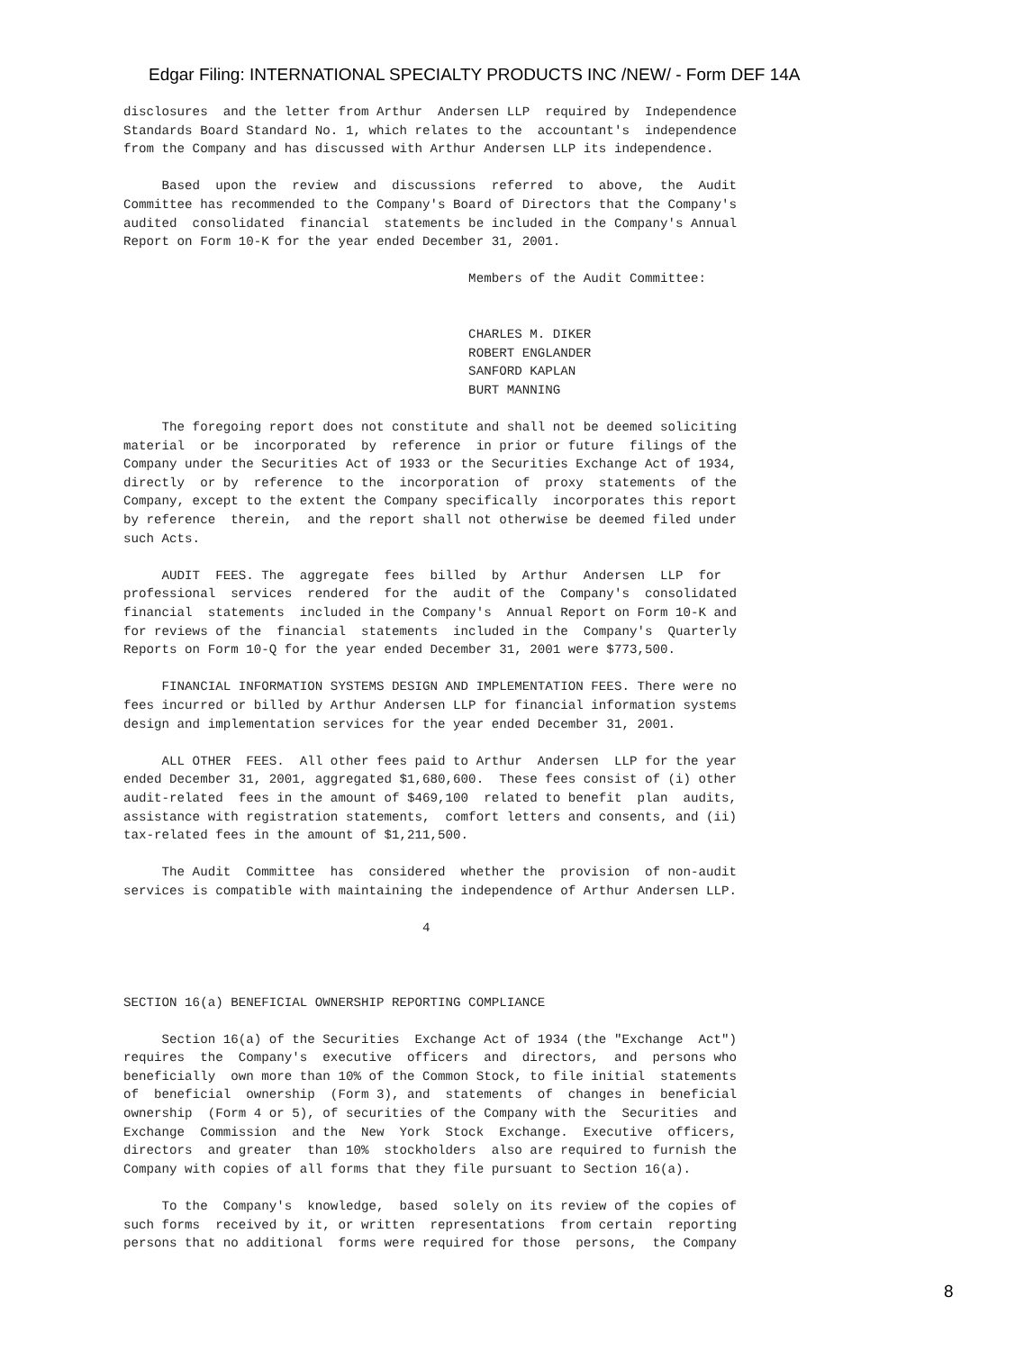Edgar Filing: INTERNATIONAL SPECIALTY PRODUCTS INC /NEW/ - Form DEF 14A
disclosures and the letter from Arthur Andersen LLP required by Independence Standards Board Standard No. 1, which relates to the accountant's independence from the Company and has discussed with Arthur Andersen LLP its independence. Based upon the review and discussions referred to above, the Audit Committee has recommended to the Company's Board of Directors that the Company's audited consolidated financial statements be included in the Company's Annual Report on Form 10-K for the year ended December 31, 2001. Members of the Audit Committee: CHARLES M. DIKER ROBERT ENGLANDER SANFORD KAPLAN BURT MANNING The foregoing report does not constitute and shall not be deemed soliciting material or be incorporated by reference in prior or future filings of the Company under the Securities Act of 1933 or the Securities Exchange Act of 1934, directly or by reference to the incorporation of proxy statements of the Company, except to the extent the Company specifically incorporates this report by reference therein, and the report shall not otherwise be deemed filed under such Acts. AUDIT FEES. The aggregate fees billed by Arthur Andersen LLP for professional services rendered for the audit of the Company's consolidated financial statements included in the Company's Annual Report on Form 10-K and for reviews of the financial statements included in the Company's Quarterly Reports on Form 10-Q for the year ended December 31, 2001 were $773,500. FINANCIAL INFORMATION SYSTEMS DESIGN AND IMPLEMENTATION FEES. There were no fees incurred or billed by Arthur Andersen LLP for financial information systems design and implementation services for the year ended December 31, 2001. ALL OTHER FEES. All other fees paid to Arthur Andersen LLP for the year ended December 31, 2001, aggregated $1,680,600. These fees consist of (i) other audit-related fees in the amount of $469,100 related to benefit plan audits, assistance with registration statements, comfort letters and consents, and (ii) tax-related fees in the amount of $1,211,500. The Audit Committee has considered whether the provision of non-audit services is compatible with maintaining the independence of Arthur Andersen LLP. 4 SECTION 16(a) BENEFICIAL OWNERSHIP REPORTING COMPLIANCE Section 16(a) of the Securities Exchange Act of 1934 (the "Exchange Act") requires the Company's executive officers and directors, and persons who beneficially own more than 10% of the Common Stock, to file initial statements of beneficial ownership (Form 3), and statements of changes in beneficial ownership (Form 4 or 5), of securities of the Company with the Securities and Exchange Commission and the New York Stock Exchange. Executive officers, directors and greater than 10% stockholders also are required to furnish the Company with copies of all forms that they file pursuant to Section 16(a). To the Company's knowledge, based solely on its review of the copies of such forms received by it, or written representations from certain reporting persons that no additional forms were required for those persons, the Company
8